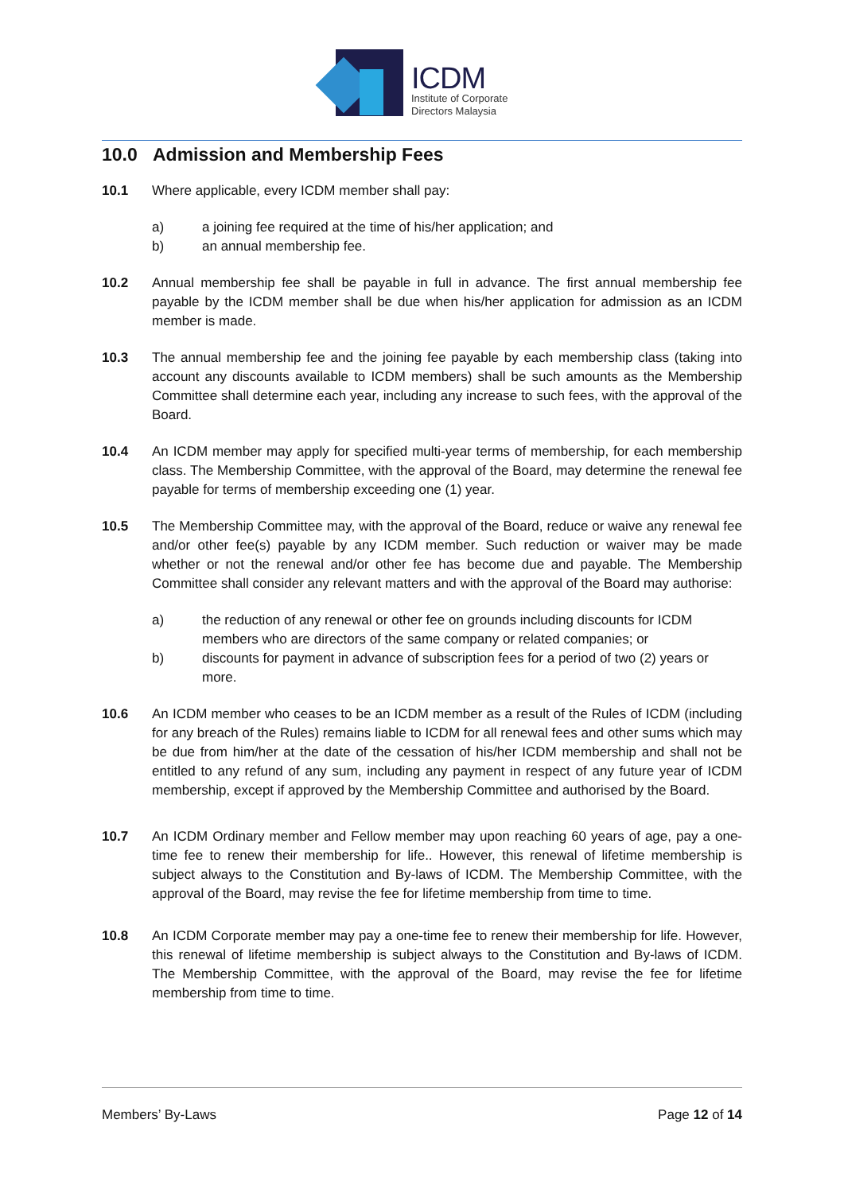ICDM
Institute of Corporate
Directors Malaysia
10.0 Admission and Membership Fees
10.1 Where applicable, every ICDM member shall pay:
a) a joining fee required at the time of his/her application; and
b) an annual membership fee.
10.2 Annual membership fee shall be payable in full in advance. The first annual membership fee payable by the ICDM member shall be due when his/her application for admission as an ICDM member is made.
10.3 The annual membership fee and the joining fee payable by each membership class (taking into account any discounts available to ICDM members) shall be such amounts as the Membership Committee shall determine each year, including any increase to such fees, with the approval of the Board.
10.4 An ICDM member may apply for specified multi-year terms of membership, for each membership class. The Membership Committee, with the approval of the Board, may determine the renewal fee payable for terms of membership exceeding one (1) year.
10.5 The Membership Committee may, with the approval of the Board, reduce or waive any renewal fee and/or other fee(s) payable by any ICDM member. Such reduction or waiver may be made whether or not the renewal and/or other fee has become due and payable. The Membership Committee shall consider any relevant matters and with the approval of the Board may authorise:
a) the reduction of any renewal or other fee on grounds including discounts for ICDM members who are directors of the same company or related companies; or
b) discounts for payment in advance of subscription fees for a period of two (2) years or more.
10.6 An ICDM member who ceases to be an ICDM member as a result of the Rules of ICDM (including for any breach of the Rules) remains liable to ICDM for all renewal fees and other sums which may be due from him/her at the date of the cessation of his/her ICDM membership and shall not be entitled to any refund of any sum, including any payment in respect of any future year of ICDM membership, except if approved by the Membership Committee and authorised by the Board.
10.7 An ICDM Ordinary member and Fellow member may upon reaching 60 years of age, pay a one-time fee to renew their membership for life.. However, this renewal of lifetime membership is subject always to the Constitution and By-laws of ICDM. The Membership Committee, with the approval of the Board, may revise the fee for lifetime membership from time to time.
10.8 An ICDM Corporate member may pay a one-time fee to renew their membership for life. However, this renewal of lifetime membership is subject always to the Constitution and By-laws of ICDM. The Membership Committee, with the approval of the Board, may revise the fee for lifetime membership from time to time.
Members’ By-Laws Page 12 of 14